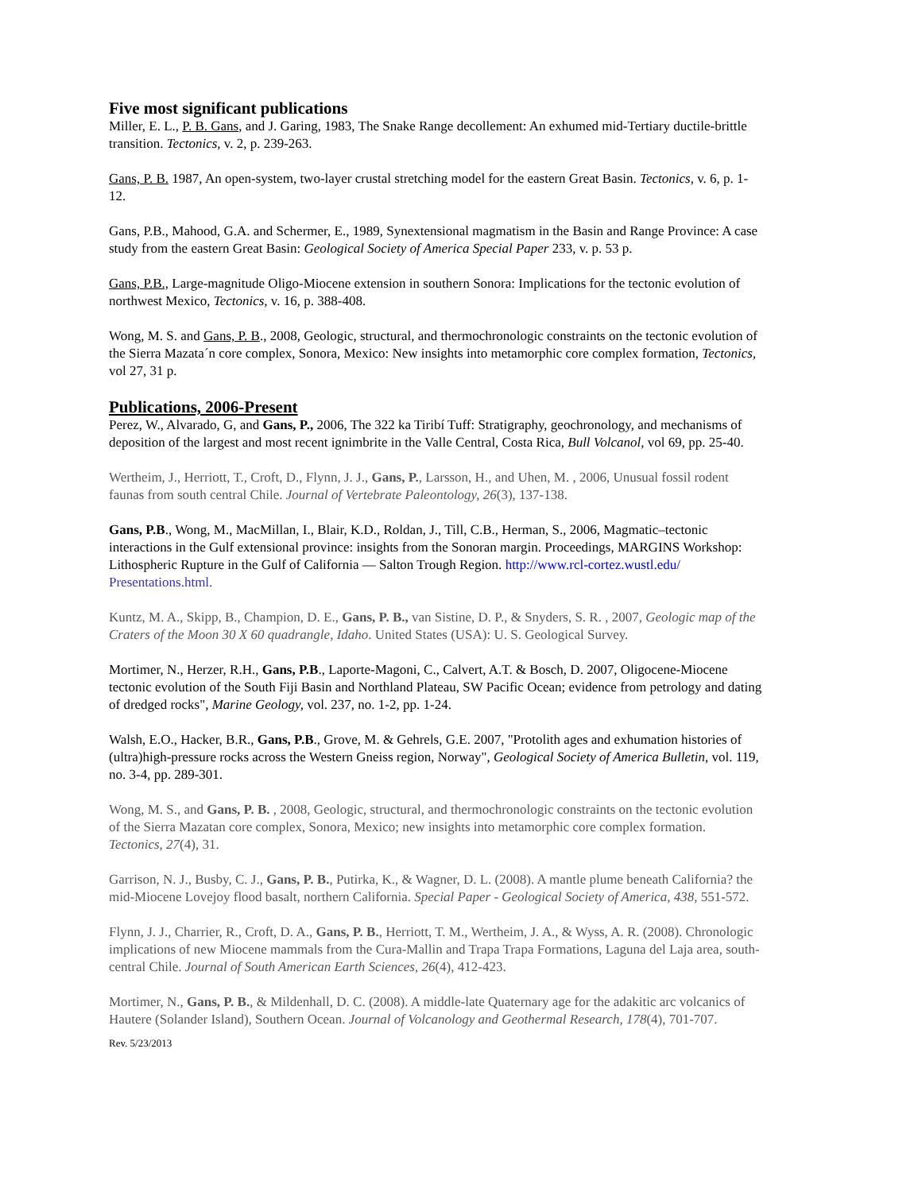Five most significant publications
Miller, E. L., P. B. Gans, and J. Garing, 1983, The Snake Range decollement: An exhumed mid-Tertiary ductile-brittle transition. Tectonics, v. 2, p. 239-263.
Gans, P. B. 1987, An open-system, two-layer crustal stretching model for the eastern Great Basin. Tectonics, v. 6, p. 1-12.
Gans, P.B., Mahood, G.A. and Schermer, E., 1989, Synextensional magmatism in the Basin and Range Province: A case study from the eastern Great Basin: Geological Society of America Special Paper 233, v. p. 53 p.
Gans, P.B., Large-magnitude Oligo-Miocene extension in southern Sonora: Implications for the tectonic evolution of northwest Mexico, Tectonics, v. 16, p. 388-408.
Wong, M. S. and Gans, P. B., 2008, Geologic, structural, and thermochronologic constraints on the tectonic evolution of the Sierra Mazata´n core complex, Sonora, Mexico: New insights into metamorphic core complex formation, Tectonics, vol 27, 31 p.
Publications, 2006-Present
Perez, W., Alvarado, G, and Gans, P., 2006, The 322 ka Tiribí Tuff: Stratigraphy, geochronology, and mechanisms of deposition of the largest and most recent ignimbrite in the Valle Central, Costa Rica, Bull Volcanol, vol 69, pp. 25-40.
Wertheim, J., Herriott, T., Croft, D., Flynn, J. J., Gans, P., Larsson, H., and Uhen, M. , 2006, Unusual fossil rodent faunas from south central Chile. Journal of Vertebrate Paleontology, 26(3), 137-138.
Gans, P.B., Wong, M., MacMillan, I., Blair, K.D., Roldan, J., Till, C.B., Herman, S., 2006, Magmatic–tectonic interactions in the Gulf extensional province: insights from the Sonoran margin. Proceedings, MARGINS Workshop: Lithospheric Rupture in the Gulf of California — Salton Trough Region. http://www.rcl-cortez.wustl.edu/ Presentations.html.
Kuntz, M. A., Skipp, B., Champion, D. E., Gans, P. B., van Sistine, D. P., & Snyders, S. R. , 2007, Geologic map of the Craters of the Moon 30 X 60 quadrangle, Idaho. United States (USA): U. S. Geological Survey.
Mortimer, N., Herzer, R.H., Gans, P.B., Laporte-Magoni, C., Calvert, A.T. & Bosch, D. 2007, Oligocene-Miocene tectonic evolution of the South Fiji Basin and Northland Plateau, SW Pacific Ocean; evidence from petrology and dating of dredged rocks", Marine Geology, vol. 237, no. 1-2, pp. 1-24.
Walsh, E.O., Hacker, B.R., Gans, P.B., Grove, M. & Gehrels, G.E. 2007, "Protolith ages and exhumation histories of (ultra)high-pressure rocks across the Western Gneiss region, Norway", Geological Society of America Bulletin, vol. 119, no. 3-4, pp. 289-301.
Wong, M. S., and Gans, P. B. , 2008, Geologic, structural, and thermochronologic constraints on the tectonic evolution of the Sierra Mazatan core complex, Sonora, Mexico; new insights into metamorphic core complex formation. Tectonics, 27(4), 31.
Garrison, N. J., Busby, C. J., Gans, P. B., Putirka, K., & Wagner, D. L. (2008). A mantle plume beneath California? the mid-Miocene Lovejoy flood basalt, northern California. Special Paper - Geological Society of America, 438, 551-572.
Flynn, J. J., Charrier, R., Croft, D. A., Gans, P. B., Herriott, T. M., Wertheim, J. A., & Wyss, A. R. (2008). Chronologic implications of new Miocene mammals from the Cura-Mallin and Trapa Trapa Formations, Laguna del Laja area, south-central Chile. Journal of South American Earth Sciences, 26(4), 412-423.
Mortimer, N., Gans, P. B., & Mildenhall, D. C. (2008). A middle-late Quaternary age for the adakitic arc volcanics of Hautere (Solander Island), Southern Ocean. Journal of Volcanology and Geothermal Research, 178(4), 701-707.
Rev. 5/23/2013